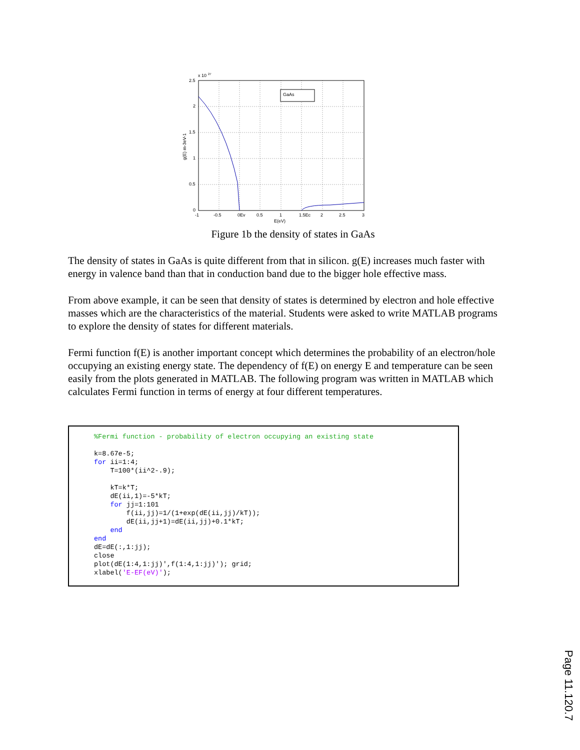GaAs
x 10
27
2.5
2
1.5
1
0.5
0
-1
-0.5
0Ev
0.5
1
1.5Ec
2
2.5
3
E(eV)
g(E) m-3eV-1
Figure 1b the density of states in GaAs
The density of states in GaAs is quite different from that in silicon. g(E) increases much faster with energy in valence band than that in conduction band due to the bigger hole effective mass.
From above example, it can be seen that density of states is determined by electron and hole effective masses which are the characteristics of the material. Students were asked to write MATLAB programs to explore the density of states for different materials.
Fermi function f(E) is another important concept which determines the probability of an electron/hole occupying an existing energy state. The dependency of f(E) on energy E and temperature can be seen easily from the plots generated in MATLAB. The following program was written in MATLAB which calculates Fermi function in terms of energy at four different temperatures.
%Fermi function - probability of electron occupying an existing state

k=8.67e-5;
for ii=1:4;
    T=100*(ii^2-.9);

    kT=k*T;
    dE(ii,1)=-5*kT;
    for jj=1:101
        f(ii,jj)=1/(1+exp(dE(ii,jj)/kT));
        dE(ii,jj+1)=dE(ii,jj)+0.1*kT;
    end
end
dE=dE(:,1:jj);
close
plot(dE(1:4,1:jj)',f(1:4,1:jj)'); grid;
xlabel('E-EF(eV)');
Page 11.120.7